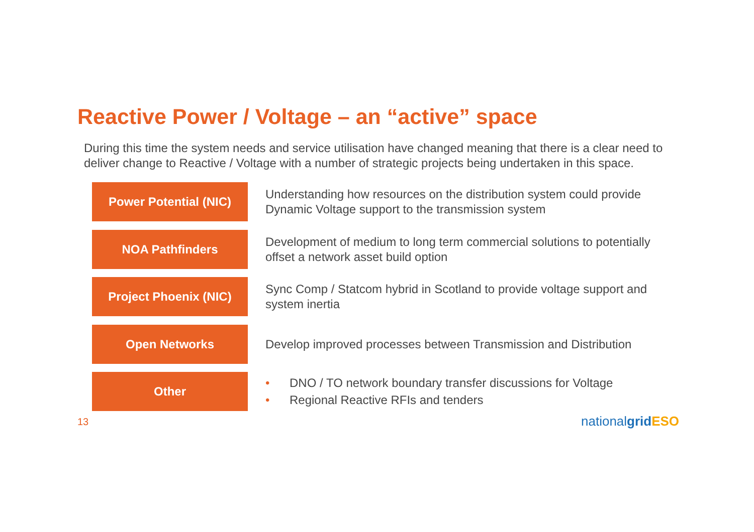Reactive Power / Voltage – an “active” space
During this time the system needs and service utilisation have changed meaning that there is a clear need to deliver change to Reactive / Voltage with a number of strategic projects being undertaken in this space.
Power Potential (NIC)
Understanding how resources on the distribution system could provide Dynamic Voltage support to the transmission system
NOA Pathfinders
Development of medium to long term commercial solutions to potentially offset a network asset build option
Project Phoenix (NIC)
Sync Comp / Statcom hybrid in Scotland to provide voltage support and system inertia
Open Networks
Develop improved processes between Transmission and Distribution
Other
• DNO / TO network boundary transfer discussions for Voltage
• Regional Reactive RFIs and tenders
13 nationalgrid ESO